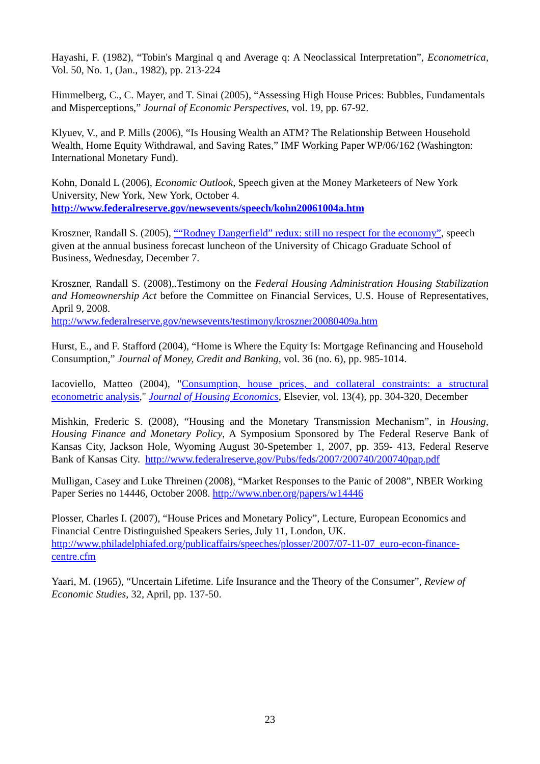Hayashi, F. (1982), “Tobin's Marginal q and Average q: A Neoclassical Interpretation”, Econometrica, Vol. 50, No. 1, (Jan., 1982), pp. 213-224
Himmelberg, C., C. Mayer, and T. Sinai (2005), “Assessing High House Prices: Bubbles, Fundamentals and Misperceptions,” Journal of Economic Perspectives, vol. 19, pp. 67-92.
Klyuev, V., and P. Mills (2006), “Is Housing Wealth an ATM? The Relationship Between Household Wealth, Home Equity Withdrawal, and Saving Rates,” IMF Working Paper WP/06/162 (Washington: International Monetary Fund).
Kohn, Donald L (2006), Economic Outlook, Speech given at the Money Marketeers of New York University, New York, New York, October 4.
http://www.federalreserve.gov/newsevents/speech/kohn20061004a.htm
Kroszner, Randall S. (2005), ““Rodney Dangerfield” redux: still no respect for the economy”, speech given at the annual business forecast luncheon of the University of Chicago Graduate School of Business, Wednesday, December 7.
Kroszner, Randall S. (2008),.Testimony on the Federal Housing Administration Housing Stabilization and Homeownership Act before the Committee on Financial Services, U.S. House of Representatives, April 9, 2008.
http://www.federalreserve.gov/newsevents/testimony/kroszner20080409a.htm
Hurst, E., and F. Stafford (2004), “Home is Where the Equity Is: Mortgage Refinancing and Household Consumption,” Journal of Money, Credit and Banking, vol. 36 (no. 6), pp. 985-1014.
Iacoviello, Matteo (2004), "Consumption, house prices, and collateral constraints: a structural econometric analysis," Journal of Housing Economics, Elsevier, vol. 13(4), pp. 304-320, December
Mishkin, Frederic S. (2008), “Housing and the Monetary Transmission Mechanism”, in Housing, Housing Finance and Monetary Policy, A Symposium Sponsored by The Federal Reserve Bank of Kansas City, Jackson Hole, Wyoming August 30-Spetember 1, 2007, pp. 359- 413, Federal Reserve Bank of Kansas City. http://www.federalreserve.gov/Pubs/feds/2007/200740/200740pap.pdf
Mulligan, Casey and Luke Threinen (2008), “Market Responses to the Panic of 2008”, NBER Working Paper Series no 14446, October 2008. http://www.nber.org/papers/w14446
Plosser, Charles I. (2007), “House Prices and Monetary Policy”, Lecture, European Economics and Financial Centre Distinguished Speakers Series, July 11, London, UK.
http://www.philadelphiafed.org/publicaffairs/speeches/plosser/2007/07-11-07_euro-econ-finance-centre.cfm
Yaari, M. (1965), “Uncertain Lifetime. Life Insurance and the Theory of the Consumer”, Review of Economic Studies, 32, April, pp. 137-50.
23